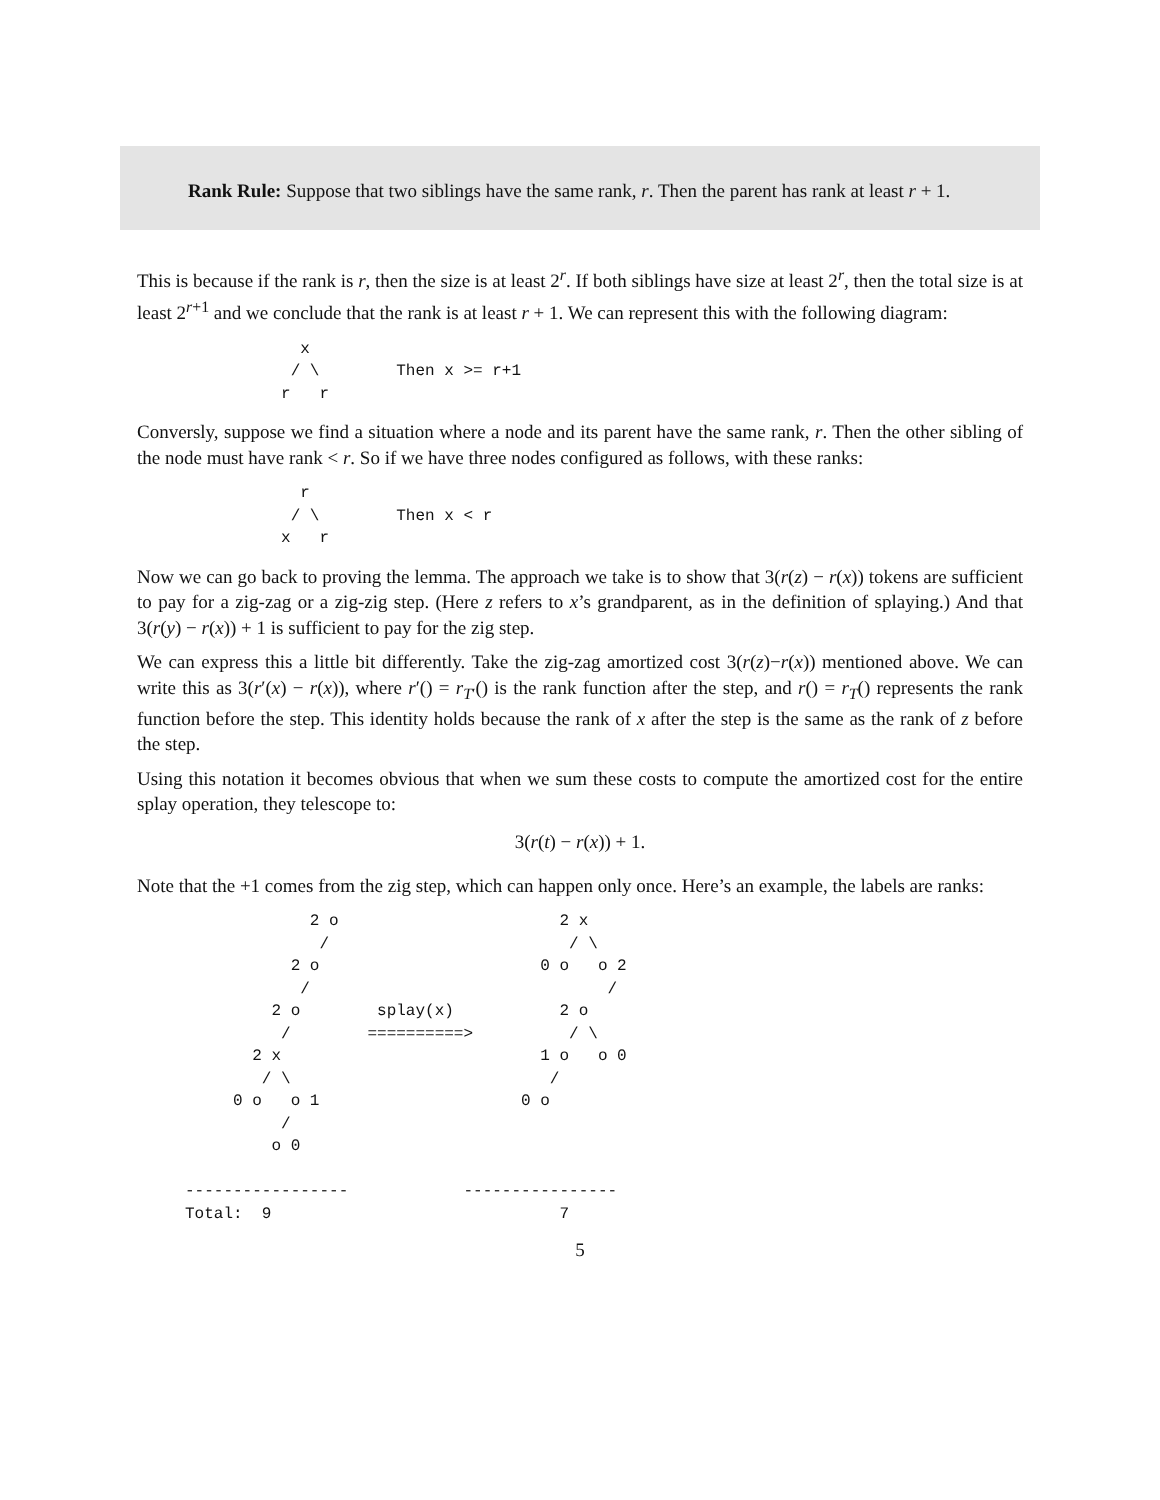Rank Rule: Suppose that two siblings have the same rank, r. Then the parent has rank at least r + 1.
This is because if the rank is r, then the size is at least 2<sup>r</sup>. If both siblings have size at least 2<sup>r</sup>, then the total size is at least 2<sup>r+1</sup> and we conclude that the rank is at least r + 1. We can represent this with the following diagram:
                 x
                / \        Then x >= r+1
               r   r
Conversly, suppose we find a situation where a node and its parent have the same rank, r. Then the other sibling of the node must have rank < r. So if we have three nodes configured as follows, with these ranks:
                 r
                / \        Then x < r
               x   r
Now we can go back to proving the lemma. The approach we take is to show that 3(r(z) − r(x)) tokens are sufficient to pay for a zig-zag or a zig-zig step. (Here z refers to x’s grandparent, as in the definition of splaying.) And that 3(r(y) − r(x)) + 1 is sufficient to pay for the zig step.
We can express this a little bit differently. Take the zig-zag amortized cost 3(r(z)−r(x)) mentioned above. We can write this as 3(r′(x) − r(x)), where r′() = r<sub>T′</sub>() is the rank function after the step, and r() = r<sub>T</sub>() represents the rank function before the step. This identity holds because the rank of x after the step is the same as the rank of z before the step.
Using this notation it becomes obvious that when we sum these costs to compute the amortized cost for the entire splay operation, they telescope to:
3(r(t) − r(x)) + 1.
Note that the +1 comes from the zig step, which can happen only once. Here’s an example, the labels are ranks:
                  2 o                       2 x
                   /                         / \
                2 o                       0 o   o 2
                 /                               /
              2 o        splay(x)           2 o
               /        ==========>          / \
            2 x                           1 o   o 0
             / \                           /
          0 o   o 1                     0 o
               /
              o 0

     -----------------            ----------------
     Total:  9                              7
5